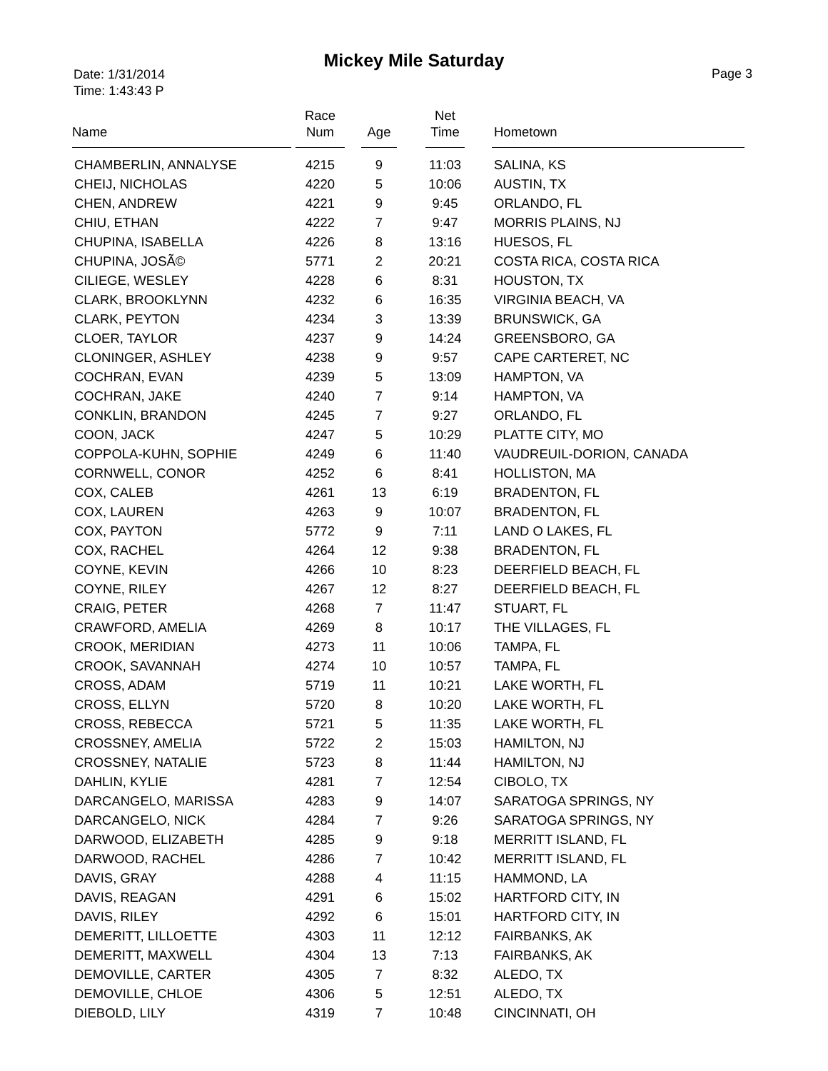Mickey Mile Saturday
Date: 1/31/2014
Time: 1:43:43 P
Page 3
| Name | Race Num | Age | Net Time | Hometown |
| --- | --- | --- | --- | --- |
| CHAMBERLIN, ANNALYSE | 4215 | 9 | 11:03 | SALINA, KS |
| CHEIJ, NICHOLAS | 4220 | 5 | 10:06 | AUSTIN, TX |
| CHEN, ANDREW | 4221 | 9 | 9:45 | ORLANDO, FL |
| CHIU, ETHAN | 4222 | 7 | 9:47 | MORRIS PLAINS, NJ |
| CHUPINA, ISABELLA | 4226 | 8 | 13:16 | HUESOS, FL |
| CHUPINA, JOSÃ© | 5771 | 2 | 20:21 | COSTA RICA, COSTA RICA |
| CILIEGE, WESLEY | 4228 | 6 | 8:31 | HOUSTON, TX |
| CLARK, BROOKLYNN | 4232 | 6 | 16:35 | VIRGINIA BEACH, VA |
| CLARK, PEYTON | 4234 | 3 | 13:39 | BRUNSWICK, GA |
| CLOER, TAYLOR | 4237 | 9 | 14:24 | GREENSBORO, GA |
| CLONINGER, ASHLEY | 4238 | 9 | 9:57 | CAPE CARTERET, NC |
| COCHRAN, EVAN | 4239 | 5 | 13:09 | HAMPTON, VA |
| COCHRAN, JAKE | 4240 | 7 | 9:14 | HAMPTON, VA |
| CONKLIN, BRANDON | 4245 | 7 | 9:27 | ORLANDO, FL |
| COON, JACK | 4247 | 5 | 10:29 | PLATTE CITY, MO |
| COPPOLA-KUHN, SOPHIE | 4249 | 6 | 11:40 | VAUDREUIL-DORION, CANADA |
| CORNWELL, CONOR | 4252 | 6 | 8:41 | HOLLISTON, MA |
| COX, CALEB | 4261 | 13 | 6:19 | BRADENTON, FL |
| COX, LAUREN | 4263 | 9 | 10:07 | BRADENTON, FL |
| COX, PAYTON | 5772 | 9 | 7:11 | LAND O LAKES, FL |
| COX, RACHEL | 4264 | 12 | 9:38 | BRADENTON, FL |
| COYNE, KEVIN | 4266 | 10 | 8:23 | DEERFIELD BEACH, FL |
| COYNE, RILEY | 4267 | 12 | 8:27 | DEERFIELD BEACH, FL |
| CRAIG, PETER | 4268 | 7 | 11:47 | STUART, FL |
| CRAWFORD, AMELIA | 4269 | 8 | 10:17 | THE VILLAGES, FL |
| CROOK, MERIDIAN | 4273 | 11 | 10:06 | TAMPA, FL |
| CROOK, SAVANNAH | 4274 | 10 | 10:57 | TAMPA, FL |
| CROSS, ADAM | 5719 | 11 | 10:21 | LAKE WORTH, FL |
| CROSS, ELLYN | 5720 | 8 | 10:20 | LAKE WORTH, FL |
| CROSS, REBECCA | 5721 | 5 | 11:35 | LAKE WORTH, FL |
| CROSSNEY, AMELIA | 5722 | 2 | 15:03 | HAMILTON, NJ |
| CROSSNEY, NATALIE | 5723 | 8 | 11:44 | HAMILTON, NJ |
| DAHLIN, KYLIE | 4281 | 7 | 12:54 | CIBOLO, TX |
| DARCANGELO, MARISSA | 4283 | 9 | 14:07 | SARATOGA SPRINGS, NY |
| DARCANGELO, NICK | 4284 | 7 | 9:26 | SARATOGA SPRINGS, NY |
| DARWOOD, ELIZABETH | 4285 | 9 | 9:18 | MERRITT ISLAND, FL |
| DARWOOD, RACHEL | 4286 | 7 | 10:42 | MERRITT ISLAND, FL |
| DAVIS, GRAY | 4288 | 4 | 11:15 | HAMMOND, LA |
| DAVIS, REAGAN | 4291 | 6 | 15:02 | HARTFORD CITY, IN |
| DAVIS, RILEY | 4292 | 6 | 15:01 | HARTFORD CITY, IN |
| DEMERITT, LILLOETTE | 4303 | 11 | 12:12 | FAIRBANKS, AK |
| DEMERITT, MAXWELL | 4304 | 13 | 7:13 | FAIRBANKS, AK |
| DEMOVILLE, CARTER | 4305 | 7 | 8:32 | ALEDO, TX |
| DEMOVILLE, CHLOE | 4306 | 5 | 12:51 | ALEDO, TX |
| DIEBOLD, LILY | 4319 | 7 | 10:48 | CINCINNATI, OH |